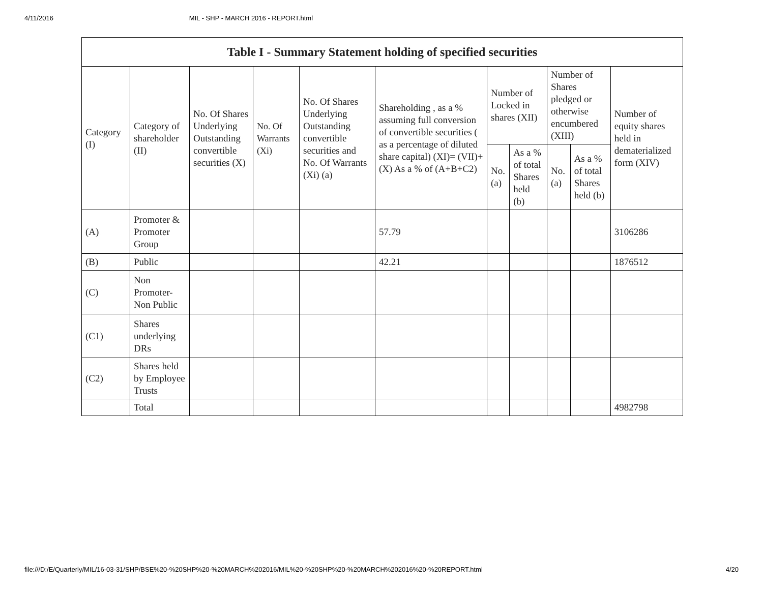4/11/2016 MIL - SHP - MARCH 2016 - REPORT.html
| Table I - Summary Statement holding of specified securities | | | | | | | | | | |
| --- | --- | --- | --- | --- | --- | --- | --- | --- | --- | --- |
| Category (I) | Category of shareholder (II) | No. Of Shares Underlying Outstanding convertible securities (X) | No. Of Warrants (Xi) | No. Of Shares Underlying Outstanding convertible securities and No. Of Warrants (Xi) (a) | Shareholding , as a % assuming full conversion of convertible securities ( as a percentage of diluted share capital) (XI)= (VII)+(X) As a % of (A+B+C2) | Number of Locked in shares (XII) | | Number of Shares pledged or otherwise encumbered (XIII) | | Number of equity shares held in dematerialized form (XIV) |
| | | | | | | No. (a) | As a % of total Shares held (b) | No. (a) | As a % of total Shares held (b) | |
| (A) | Promoter & Promoter Group | | | | 57.79 | | | | | 3106286 |
| (B) | Public | | | | 42.21 | | | | | 1876512 |
| (C) | Non Promoter- Non Public | | | | | | | | | |
| (C1) | Shares underlying DRs | | | | | | | | | |
| (C2) | Shares held by Employee Trusts | | | | | | | | | |
| | Total | | | | | | | | | 4982798 |
file:///D:/E/Quarterly/MIL/16-03-31/SHP/BSE%20-%20SHP%20-%20MARCH%202016/MIL%20-%20SHP%20-%20MARCH%202016%20-%20REPORT.html 4/20